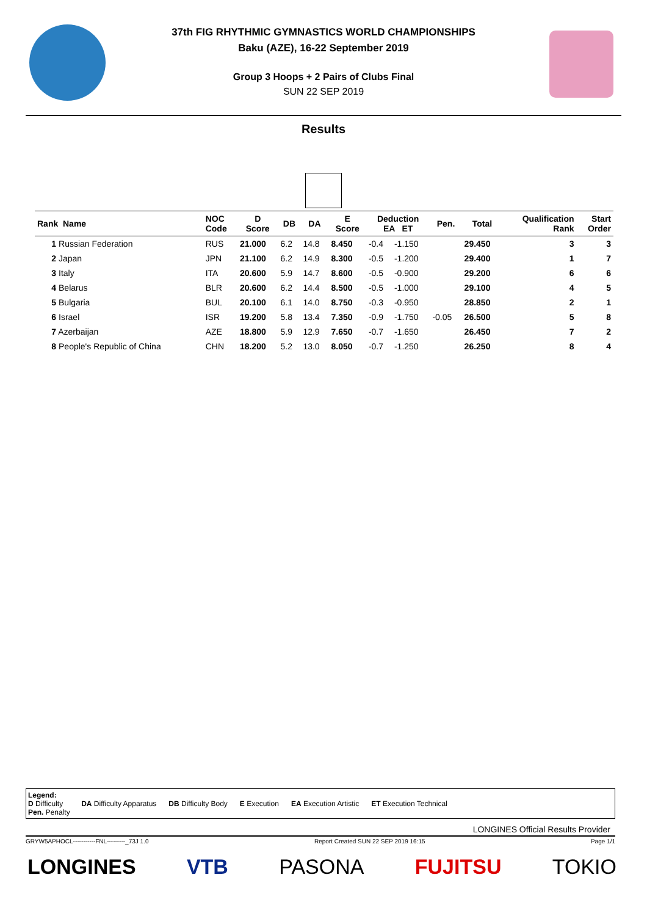37th FIG RHYTHMIC GYMNASTICS WORLD CHAMPIONSHIPS
Baku (AZE), 16-22 September 2019
Group 3 Hoops + 2 Pairs of Clubs Final
SUN 22 SEP 2019
Results
| Rank Name | NOC Code | D Score | DB | DA | E Score | Deduction EA ET | | Pen. | Total | Qualification Rank | Start Order |
| --- | --- | --- | --- | --- | --- | --- | --- | --- | --- | --- | --- |
| 1 Russian Federation | RUS | 21.000 | 6.2 | 14.8 | 8.450 | -0.4 | -1.150 | | 29.450 | 3 | 3 |
| 2 Japan | JPN | 21.100 | 6.2 | 14.9 | 8.300 | -0.5 | -1.200 | | 29.400 | 1 | 7 |
| 3 Italy | ITA | 20.600 | 5.9 | 14.7 | 8.600 | -0.5 | -0.900 | | 29.200 | 6 | 6 |
| 4 Belarus | BLR | 20.600 | 6.2 | 14.4 | 8.500 | -0.5 | -1.000 | | 29.100 | 4 | 5 |
| 5 Bulgaria | BUL | 20.100 | 6.1 | 14.0 | 8.750 | -0.3 | -0.950 | | 28.850 | 2 | 1 |
| 6 Israel | ISR | 19.200 | 5.8 | 13.4 | 7.350 | -0.9 | -1.750 | -0.05 | 26.500 | 5 | 8 |
| 7 Azerbaijan | AZE | 18.800 | 5.9 | 12.9 | 7.650 | -0.7 | -1.650 | | 26.450 | 7 | 2 |
| 8 People's Republic of China | CHN | 18.200 | 5.2 | 13.0 | 8.050 | -0.7 | -1.250 | | 26.250 | 8 | 4 |
Legend:
D Difficulty DA Difficulty Apparatus DB Difficulty Body E Execution EA Execution Artistic ET Execution Technical
Pen. Penalty
LONGINES Official Results Provider
GRYW5APHOCL-----------FNL---------_73J 1.0 Report Created SUN 22 SEP 2019 16:15 Page 1/1
LONGINES VTB PASONA FUJITSU TOKIO